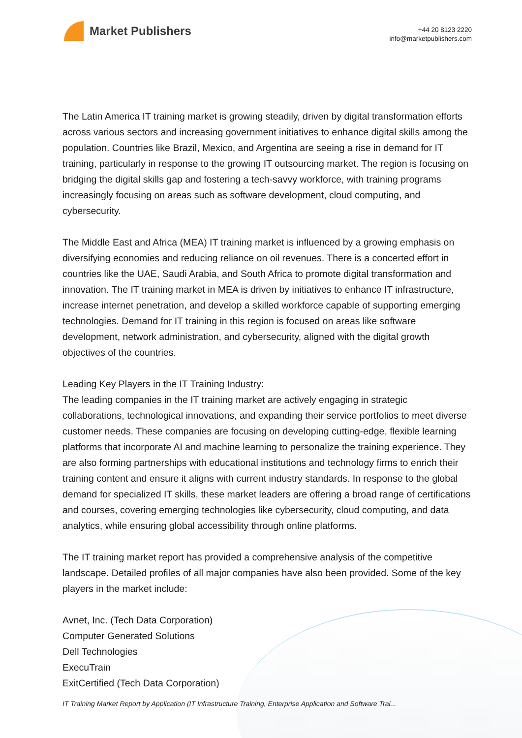Market Publishers
+44 20 8123 2220
info@marketpublishers.com
The Latin America IT training market is growing steadily, driven by digital transformation efforts across various sectors and increasing government initiatives to enhance digital skills among the population. Countries like Brazil, Mexico, and Argentina are seeing a rise in demand for IT training, particularly in response to the growing IT outsourcing market. The region is focusing on bridging the digital skills gap and fostering a tech-savvy workforce, with training programs increasingly focusing on areas such as software development, cloud computing, and cybersecurity.
The Middle East and Africa (MEA) IT training market is influenced by a growing emphasis on diversifying economies and reducing reliance on oil revenues. There is a concerted effort in countries like the UAE, Saudi Arabia, and South Africa to promote digital transformation and innovation. The IT training market in MEA is driven by initiatives to enhance IT infrastructure, increase internet penetration, and develop a skilled workforce capable of supporting emerging technologies. Demand for IT training in this region is focused on areas like software development, network administration, and cybersecurity, aligned with the digital growth objectives of the countries.
Leading Key Players in the IT Training Industry:
The leading companies in the IT training market are actively engaging in strategic collaborations, technological innovations, and expanding their service portfolios to meet diverse customer needs. These companies are focusing on developing cutting-edge, flexible learning platforms that incorporate AI and machine learning to personalize the training experience. They are also forming partnerships with educational institutions and technology firms to enrich their training content and ensure it aligns with current industry standards. In response to the global demand for specialized IT skills, these market leaders are offering a broad range of certifications and courses, covering emerging technologies like cybersecurity, cloud computing, and data analytics, while ensuring global accessibility through online platforms.
The IT training market report has provided a comprehensive analysis of the competitive landscape. Detailed profiles of all major companies have also been provided. Some of the key players in the market include:
Avnet, Inc. (Tech Data Corporation)
Computer Generated Solutions
Dell Technologies
ExecuTrain
ExitCertified (Tech Data Corporation)
IT Training Market Report by Application (IT Infrastructure Training, Enterprise Application and Software Trai...